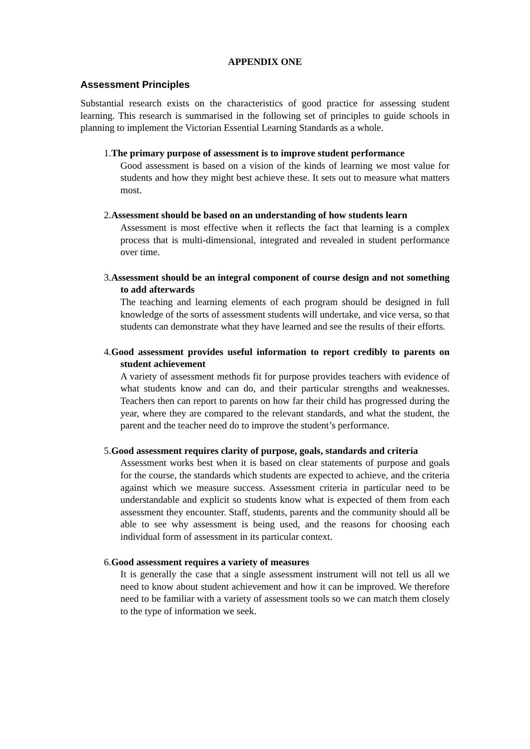APPENDIX ONE
Assessment Principles
Substantial research exists on the characteristics of good practice for assessing student learning. This research is summarised in the following set of principles to guide schools in planning to implement the Victorian Essential Learning Standards as a whole.
1.The primary purpose of assessment is to improve student performance
Good assessment is based on a vision of the kinds of learning we most value for students and how they might best achieve these. It sets out to measure what matters most.
2.Assessment should be based on an understanding of how students learn
Assessment is most effective when it reflects the fact that learning is a complex process that is multi-dimensional, integrated and revealed in student performance over time.
3.Assessment should be an integral component of course design and not something to add afterwards
The teaching and learning elements of each program should be designed in full knowledge of the sorts of assessment students will undertake, and vice versa, so that students can demonstrate what they have learned and see the results of their efforts.
4.Good assessment provides useful information to report credibly to parents on student achievement
A variety of assessment methods fit for purpose provides teachers with evidence of what students know and can do, and their particular strengths and weaknesses. Teachers then can report to parents on how far their child has progressed during the year, where they are compared to the relevant standards, and what the student, the parent and the teacher need do to improve the student’s performance.
5.Good assessment requires clarity of purpose, goals, standards and criteria
Assessment works best when it is based on clear statements of purpose and goals for the course, the standards which students are expected to achieve, and the criteria against which we measure success. Assessment criteria in particular need to be understandable and explicit so students know what is expected of them from each assessment they encounter. Staff, students, parents and the community should all be able to see why assessment is being used, and the reasons for choosing each individual form of assessment in its particular context.
6.Good assessment requires a variety of measures
It is generally the case that a single assessment instrument will not tell us all we need to know about student achievement and how it can be improved. We therefore need to be familiar with a variety of assessment tools so we can match them closely to the type of information we seek.